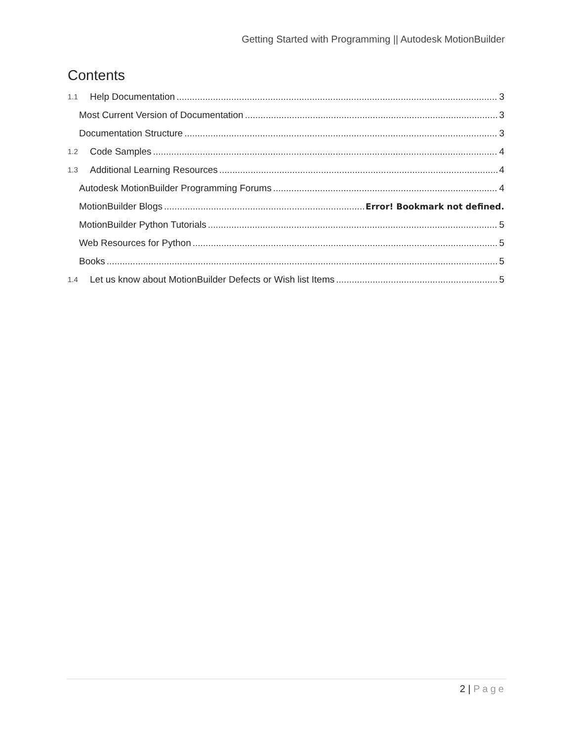Getting Started with Programming || Autodesk MotionBuilder
Contents
1.1 Help Documentation 3
Most Current Version of Documentation 3
Documentation Structure 3
1.2 Code Samples 4
1.3 Additional Learning Resources 4
Autodesk MotionBuilder Programming Forums 4
MotionBuilder Blogs Error! Bookmark not defined.
MotionBuilder Python Tutorials 5
Web Resources for Python 5
Books 5
1.4 Let us know about MotionBuilder Defects or Wish list Items 5
2 | Page